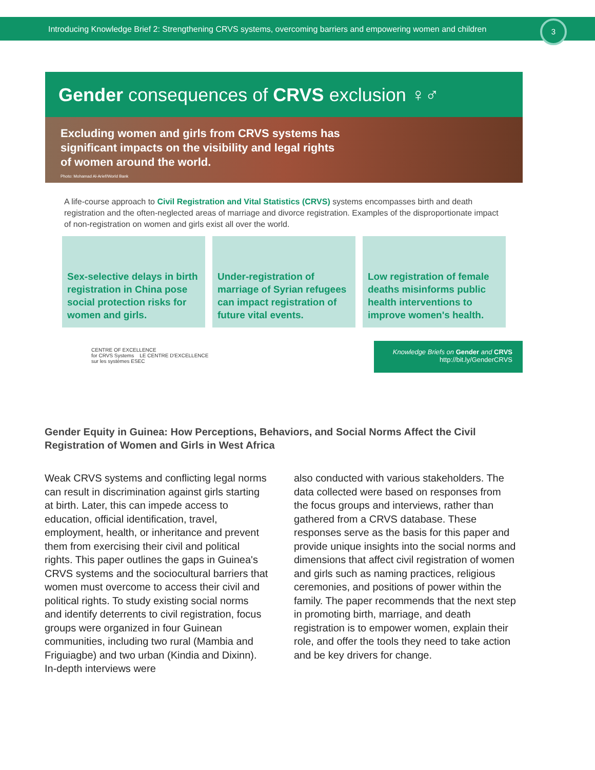Introducing Knowledge Brief 2: Strengthening CRVS systems, overcoming barriers and empowering women and children
3
Gender consequences of CRVS exclusion ♀♂
Excluding women and girls from CRVS systems has
significant impacts on the visibility and legal rights
of women around the world.
Photo: Mohamad Al-Arief/World Bank
A life-course approach to Civil Registration and Vital Statistics (CRVS) systems encompasses birth and death registration and the often-neglected areas of marriage and divorce registration. Examples of the disproportionate impact of non-registration on women and girls exist all over the world.
Sex-selective delays in birth registration in China pose social protection risks for women and girls.
Under-registration of marriage of Syrian refugees can impact registration of future vital events.
Low registration of female deaths misinforms public health interventions to improve women's health.
CENTRE OF EXCELLENCE
for CRVS Systems LE CENTRE D'EXCELLENCE
sur les systèmes ESEC
Knowledge Briefs on Gender and CRVS
http://bit.ly/GenderCRVS
Gender Equity in Guinea: How Perceptions, Behaviors, and Social Norms Affect the Civil Registration of Women and Girls in West Africa
Weak CRVS systems and conflicting legal norms can result in discrimination against girls starting at birth. Later, this can impede access to education, official identification, travel, employment, health, or inheritance and prevent them from exercising their civil and political rights. This paper outlines the gaps in Guinea's CRVS systems and the sociocultural barriers that women must overcome to access their civil and political rights. To study existing social norms and identify deterrents to civil registration, focus groups were organized in four Guinean communities, including two rural (Mambia and Friguiagbe) and two urban (Kindia and Dixinn). In-depth interviews were
also conducted with various stakeholders. The data collected were based on responses from the focus groups and interviews, rather than gathered from a CRVS database. These responses serve as the basis for this paper and provide unique insights into the social norms and dimensions that affect civil registration of women and girls such as naming practices, religious ceremonies, and positions of power within the family. The paper recommends that the next step in promoting birth, marriage, and death registration is to empower women, explain their role, and offer the tools they need to take action and be key drivers for change.